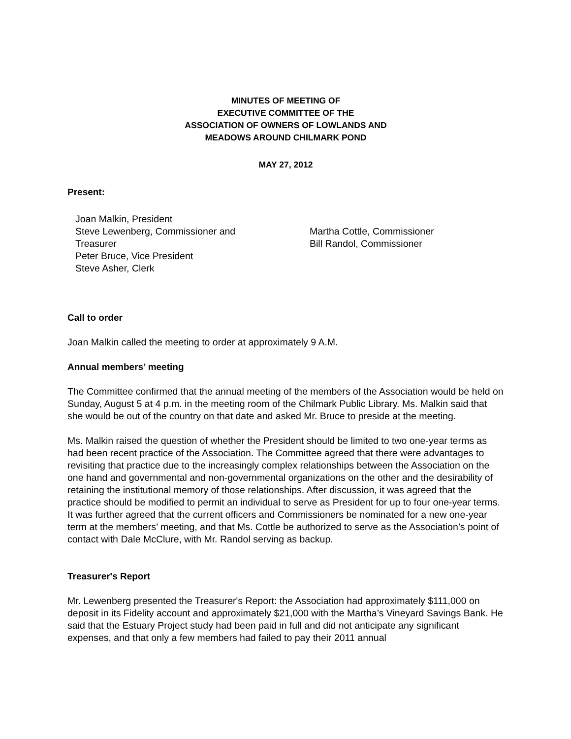MINUTES OF MEETING OF
EXECUTIVE COMMITTEE OF THE
ASSOCIATION OF OWNERS OF LOWLANDS AND
MEADOWS AROUND CHILMARK POND
MAY 27, 2012
Present:
Joan Malkin, President
Steve Lewenberg, Commissioner and
Treasurer
Peter Bruce, Vice President
Steve Asher, Clerk
Martha Cottle, Commissioner
Bill Randol, Commissioner
Call to order
Joan Malkin called the meeting to order at approximately 9 A.M.
Annual members’ meeting
The Committee confirmed that the annual meeting of the members of the Association would be held on Sunday, August 5 at 4 p.m. in the meeting room of the Chilmark Public Library. Ms. Malkin said that she would be out of the country on that date and asked Mr. Bruce to preside at the meeting.
Ms. Malkin raised the question of whether the President should be limited to two one-year terms as had been recent practice of the Association. The Committee agreed that there were advantages to revisiting that practice due to the increasingly complex relationships between the Association on the one hand and governmental and non-governmental organizations on the other and the desirability of retaining the institutional memory of those relationships. After discussion, it was agreed that the practice should be modified to permit an individual to serve as President for up to four one-year terms. It was further agreed that the current officers and Commissioners be nominated for a new one-year term at the members’ meeting, and that Ms. Cottle be authorized to serve as the Association’s point of contact with Dale McClure, with Mr. Randol serving as backup.
Treasurer's Report
Mr. Lewenberg presented the Treasurer's Report: the Association had approximately $111,000 on deposit in its Fidelity account and approximately $21,000 with the Martha’s Vineyard Savings Bank. He said that the Estuary Project study had been paid in full and did not anticipate any significant expenses, and that only a few members had failed to pay their 2011 annual